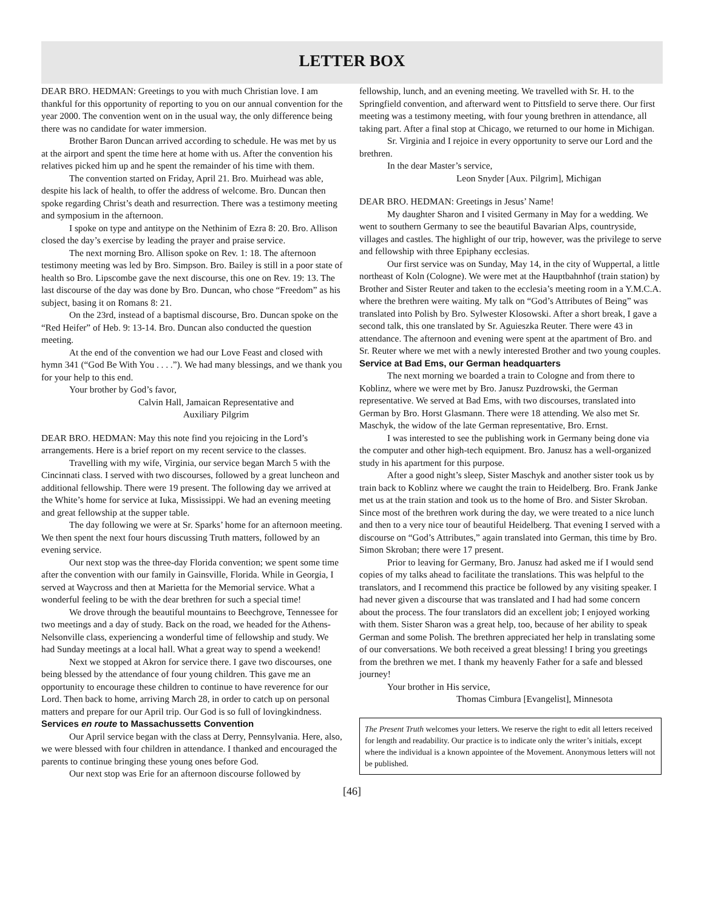LETTER BOX
DEAR BRO. HEDMAN: Greetings to you with much Christian love. I am thankful for this opportunity of reporting to you on our annual convention for the year 2000. The convention went on in the usual way, the only difference being there was no candidate for water immersion.
Brother Baron Duncan arrived according to schedule. He was met by us at the airport and spent the time here at home with us. After the convention his relatives picked him up and he spent the remainder of his time with them.
The convention started on Friday, April 21. Bro. Muirhead was able, despite his lack of health, to offer the address of welcome. Bro. Duncan then spoke regarding Christ’s death and resurrection. There was a testimony meeting and symposium in the afternoon.
I spoke on type and antitype on the Nethinim of Ezra 8: 20. Bro. Allison closed the day’s exercise by leading the prayer and praise service.
The next morning Bro. Allison spoke on Rev. 1: 18. The afternoon testimony meeting was led by Bro. Simpson. Bro. Bailey is still in a poor state of health so Bro. Lipscombe gave the next discourse, this one on Rev. 19: 13. The last discourse of the day was done by Bro. Duncan, who chose “Freedom” as his subject, basing it on Romans 8: 21.
On the 23rd, instead of a baptismal discourse, Bro. Duncan spoke on the “Red Heifer” of Heb. 9: 13-14. Bro. Duncan also conducted the question meeting.
At the end of the convention we had our Love Feast and closed with hymn 341 (“God Be With You . . . .”). We had many blessings, and we thank you for your help to this end.
Your brother by God’s favor,
Calvin Hall, Jamaican Representative and Auxiliary Pilgrim
DEAR BRO. HEDMAN: May this note find you rejoicing in the Lord’s arrangements. Here is a brief report on my recent service to the classes.
Travelling with my wife, Virginia, our service began March 5 with the Cincinnati class. I served with two discourses, followed by a great luncheon and additional fellowship. There were 19 present. The following day we arrived at the White’s home for service at Iuka, Mississippi. We had an evening meeting and great fellowship at the supper table.
The day following we were at Sr. Sparks’ home for an afternoon meeting. We then spent the next four hours discussing Truth matters, followed by an evening service.
Our next stop was the three-day Florida convention; we spent some time after the convention with our family in Gainsville, Florida. While in Georgia, I served at Waycross and then at Marietta for the Memorial service. What a wonderful feeling to be with the dear brethren for such a special time!
We drove through the beautiful mountains to Beechgrove, Tennessee for two meetings and a day of study. Back on the road, we headed for the Athens-Nelsonville class, experiencing a wonderful time of fellowship and study. We had Sunday meetings at a local hall. What a great way to spend a weekend!
Next we stopped at Akron for service there. I gave two discourses, one being blessed by the attendance of four young children. This gave me an opportunity to encourage these children to continue to have reverence for our Lord. Then back to home, arriving March 28, in order to catch up on personal matters and prepare for our April trip. Our God is so full of lovingkindness.
Services en route to Massachussetts Convention
Our April service began with the class at Derry, Pennsylvania. Here, also, we were blessed with four children in attendance. I thanked and encouraged the parents to continue bringing these young ones before God.
Our next stop was Erie for an afternoon discourse followed by
fellowship, lunch, and an evening meeting. We travelled with Sr. H. to the Springfield convention, and afterward went to Pittsfield to serve there. Our first meeting was a testimony meeting, with four young brethren in attendance, all taking part. After a final stop at Chicago, we returned to our home in Michigan.
Sr. Virginia and I rejoice in every opportunity to serve our Lord and the brethren.
In the dear Master’s service,
Leon Snyder [Aux. Pilgrim], Michigan
DEAR BRO. HEDMAN: Greetings in Jesus’ Name!
My daughter Sharon and I visited Germany in May for a wedding. We went to southern Germany to see the beautiful Bavarian Alps, countryside, villages and castles. The highlight of our trip, however, was the privilege to serve and fellowship with three Epiphany ecclesias.
Our first service was on Sunday, May 14, in the city of Wuppertal, a little northeast of Koln (Cologne). We were met at the Hauptbahnhof (train station) by Brother and Sister Reuter and taken to the ecclesia’s meeting room in a Y.M.C.A. where the brethren were waiting. My talk on “God’s Attributes of Being” was translated into Polish by Bro. Sylwester Klosowski. After a short break, I gave a second talk, this one translated by Sr. Aguieszka Reuter. There were 43 in attendance. The afternoon and evening were spent at the apartment of Bro. and Sr. Reuter where we met with a newly interested Brother and two young couples.
Service at Bad Ems, our German headquarters
The next morning we boarded a train to Cologne and from there to Koblinz, where we were met by Bro. Janusz Puzdrowski, the German representative. We served at Bad Ems, with two discourses, translated into German by Bro. Horst Glasmann. There were 18 attending. We also met Sr. Maschyk, the widow of the late German representative, Bro. Ernst.
I was interested to see the publishing work in Germany being done via the computer and other high-tech equipment. Bro. Janusz has a well-organized study in his apartment for this purpose.
After a good night’s sleep, Sister Maschyk and another sister took us by train back to Koblinz where we caught the train to Heidelberg. Bro. Frank Janke met us at the train station and took us to the home of Bro. and Sister Skroban. Since most of the brethren work during the day, we were treated to a nice lunch and then to a very nice tour of beautiful Heidelberg. That evening I served with a discourse on “God’s Attributes,” again translated into German, this time by Bro. Simon Skroban; there were 17 present.
Prior to leaving for Germany, Bro. Janusz had asked me if I would send copies of my talks ahead to facilitate the translations. This was helpful to the translators, and I recommend this practice be followed by any visiting speaker. I had never given a discourse that was translated and I had had some concern about the process. The four translators did an excellent job; I enjoyed working with them. Sister Sharon was a great help, too, because of her ability to speak German and some Polish. The brethren appreciated her help in translating some of our conversations. We both received a great blessing! I bring you greetings from the brethren we met. I thank my heavenly Father for a safe and blessed journey!
Your brother in His service,
Thomas Cimbura [Evangelist], Minnesota
The Present Truth welcomes your letters. We reserve the right to edit all letters received for length and readability. Our practice is to indicate only the writer’s initials, except where the individual is a known appointee of the Movement. Anonymous letters will not be published.
[46]